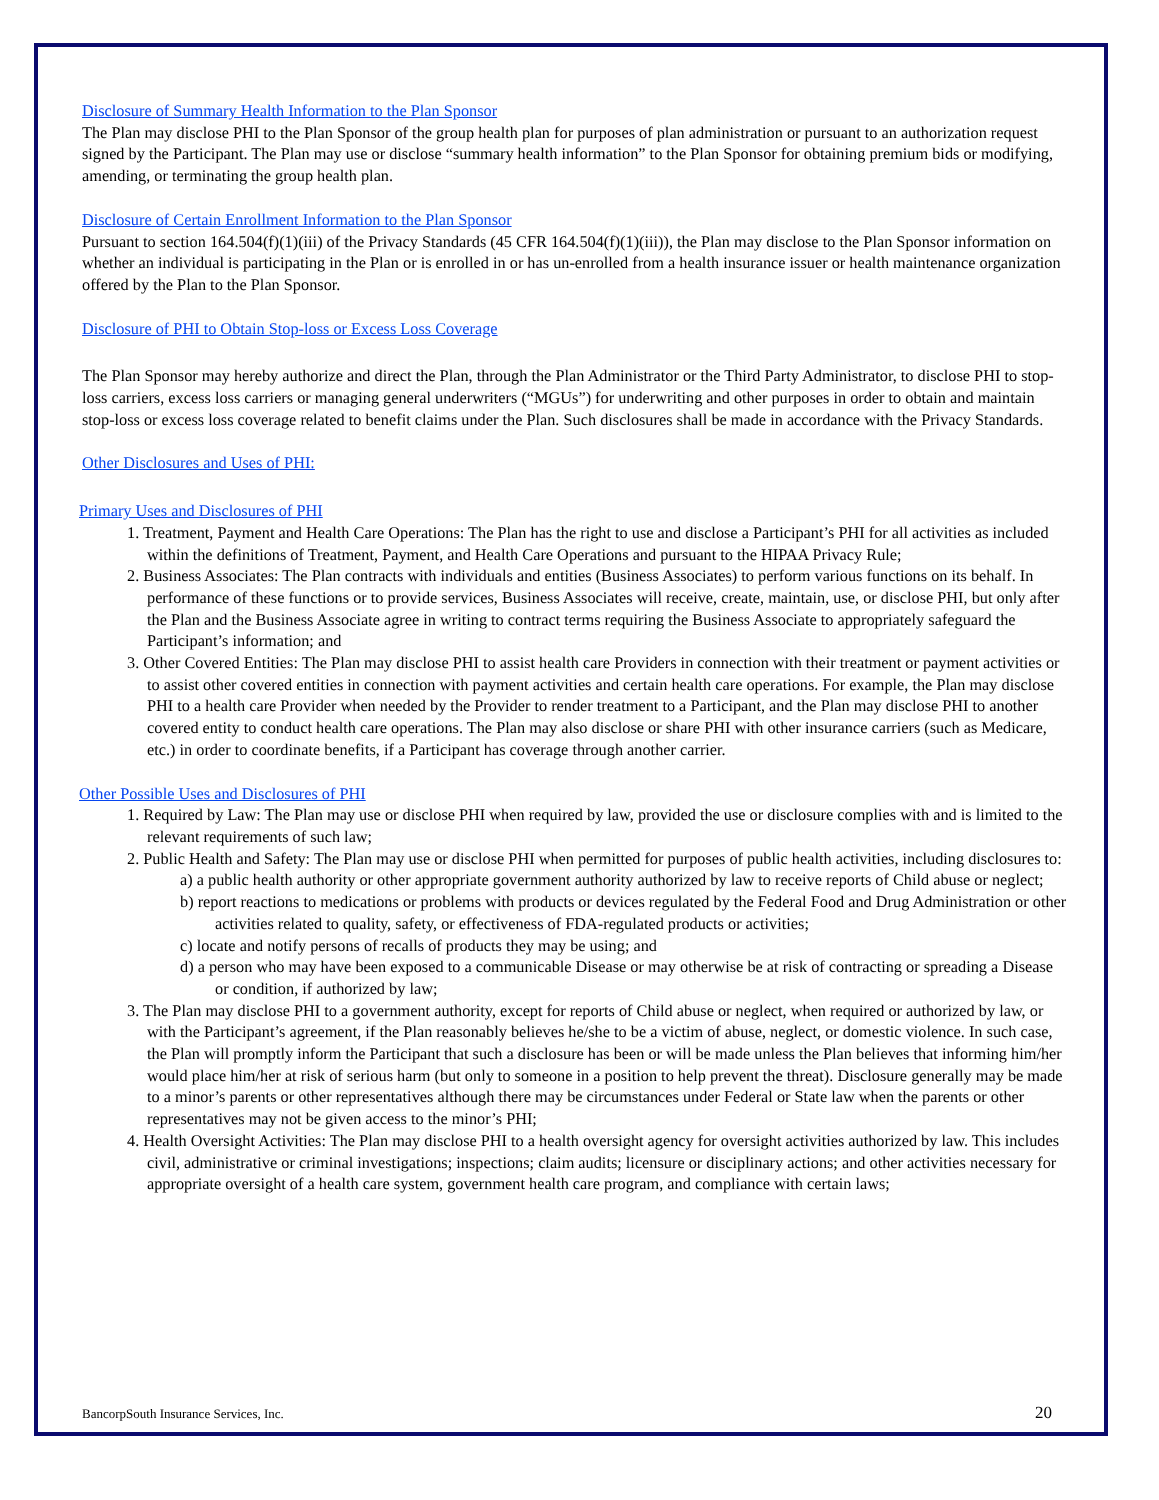Disclosure of Summary Health Information to the Plan Sponsor
The Plan may disclose PHI to the Plan Sponsor of the group health plan for purposes of plan administration or pursuant to an authorization request signed by the Participant. The Plan may use or disclose “summary health information” to the Plan Sponsor for obtaining premium bids or modifying, amending, or terminating the group health plan.
Disclosure of Certain Enrollment Information to the Plan Sponsor
Pursuant to section 164.504(f)(1)(iii) of the Privacy Standards (45 CFR 164.504(f)(1)(iii)), the Plan may disclose to the Plan Sponsor information on whether an individual is participating in the Plan or is enrolled in or has un-enrolled from a health insurance issuer or health maintenance organization offered by the Plan to the Plan Sponsor.
Disclosure of PHI to Obtain Stop-loss or Excess Loss Coverage
The Plan Sponsor may hereby authorize and direct the Plan, through the Plan Administrator or the Third Party Administrator, to disclose PHI to stop-loss carriers, excess loss carriers or managing general underwriters (“MGUs”) for underwriting and other purposes in order to obtain and maintain stop-loss or excess loss coverage related to benefit claims under the Plan. Such disclosures shall be made in accordance with the Privacy Standards.
Other Disclosures and Uses of PHI:
Primary Uses and Disclosures of PHI
1. Treatment, Payment and Health Care Operations: The Plan has the right to use and disclose a Participant’s PHI for all activities as included within the definitions of Treatment, Payment, and Health Care Operations and pursuant to the HIPAA Privacy Rule;
2. Business Associates: The Plan contracts with individuals and entities (Business Associates) to perform various functions on its behalf. In performance of these functions or to provide services, Business Associates will receive, create, maintain, use, or disclose PHI, but only after the Plan and the Business Associate agree in writing to contract terms requiring the Business Associate to appropriately safeguard the Participant’s information; and
3. Other Covered Entities: The Plan may disclose PHI to assist health care Providers in connection with their treatment or payment activities or to assist other covered entities in connection with payment activities and certain health care operations. For example, the Plan may disclose PHI to a health care Provider when needed by the Provider to render treatment to a Participant, and the Plan may disclose PHI to another covered entity to conduct health care operations. The Plan may also disclose or share PHI with other insurance carriers (such as Medicare, etc.) in order to coordinate benefits, if a Participant has coverage through another carrier.
Other Possible Uses and Disclosures of PHI
1. Required by Law: The Plan may use or disclose PHI when required by law, provided the use or disclosure complies with and is limited to the relevant requirements of such law;
2. Public Health and Safety: The Plan may use or disclose PHI when permitted for purposes of public health activities, including disclosures to:
a) a public health authority or other appropriate government authority authorized by law to receive reports of Child abuse or neglect;
b) report reactions to medications or problems with products or devices regulated by the Federal Food and Drug Administration or other activities related to quality, safety, or effectiveness of FDA-regulated products or activities;
c) locate and notify persons of recalls of products they may be using; and
d) a person who may have been exposed to a communicable Disease or may otherwise be at risk of contracting or spreading a Disease or condition, if authorized by law;
3. The Plan may disclose PHI to a government authority, except for reports of Child abuse or neglect, when required or authorized by law, or with the Participant’s agreement, if the Plan reasonably believes he/she to be a victim of abuse, neglect, or domestic violence. In such case, the Plan will promptly inform the Participant that such a disclosure has been or will be made unless the Plan believes that informing him/her would place him/her at risk of serious harm (but only to someone in a position to help prevent the threat). Disclosure generally may be made to a minor’s parents or other representatives although there may be circumstances under Federal or State law when the parents or other representatives may not be given access to the minor’s PHI;
4. Health Oversight Activities: The Plan may disclose PHI to a health oversight agency for oversight activities authorized by law. This includes civil, administrative or criminal investigations; inspections; claim audits; licensure or disciplinary actions; and other activities necessary for appropriate oversight of a health care system, government health care program, and compliance with certain laws;
BancorpSouth Insurance Services, Inc. 20